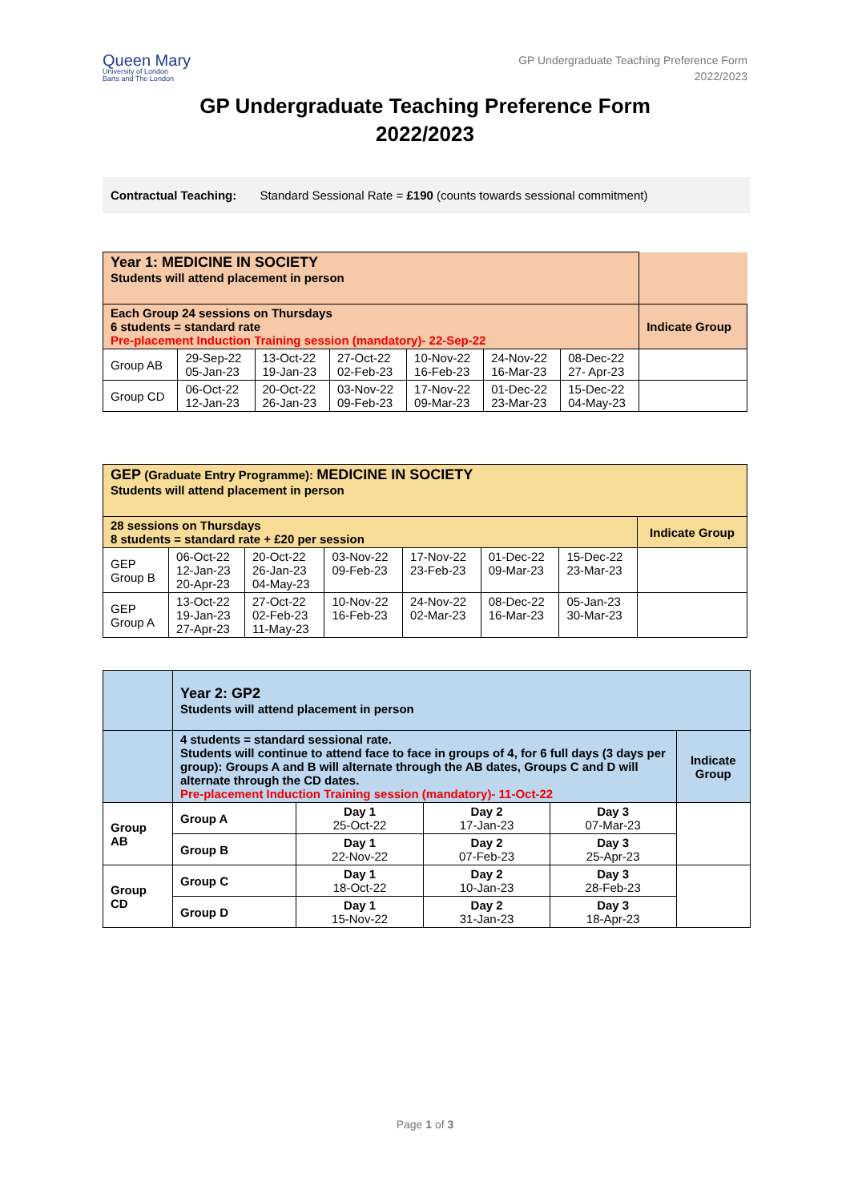Queen Mary
University of London
Barts and The London
GP Undergraduate Teaching Preference Form
2022/2023
GP Undergraduate Teaching Preference Form
2022/2023
Contractual Teaching: Standard Sessional Rate = £190 (counts towards sessional commitment)
| Year 1: MEDICINE IN SOCIETY Students will attend placement in person | | | | | | | |
| Each Group 24 sessions on Thursdays 6 students = standard rate Pre-placement Induction Training session (mandatory)- 22-Sep-22 | | | | | | | Indicate Group |
| Group AB | 29-Sep-22 05-Jan-23 | 13-Oct-22 19-Jan-23 | 27-Oct-22 02-Feb-23 | 10-Nov-22 16-Feb-23 | 24-Nov-22 16-Mar-23 | 08-Dec-22 27- Apr-23 | |
| Group CD | 06-Oct-22 12-Jan-23 | 20-Oct-22 26-Jan-23 | 03-Nov-22 09-Feb-23 | 17-Nov-22 09-Mar-23 | 01-Dec-22 23-Mar-23 | 15-Dec-22 04-May-23 | |
| GEP (Graduate Entry Programme): MEDICINE IN SOCIETY Students will attend placement in person | | | | | | | |
| 28 sessions on Thursdays 8 students = standard rate + £20 per session | | | | | | | Indicate Group |
| GEP Group B | 06-Oct-22 12-Jan-23 20-Apr-23 | 20-Oct-22 26-Jan-23 04-May-23 | 03-Nov-22 09-Feb-23 | 17-Nov-22 23-Feb-23 | 01-Dec-22 09-Mar-23 | 15-Dec-22 23-Mar-23 | |
| GEP Group A | 13-Oct-22 19-Jan-23 27-Apr-23 | 27-Oct-22 02-Feb-23 11-May-23 | 10-Nov-22 16-Feb-23 | 24-Nov-22 02-Mar-23 | 08-Dec-22 16-Mar-23 | 05-Jan-23 30-Mar-23 | |
| | Year 2: GP2 Students will attend placement in person | | | | |
| | 4 students = standard sessional rate. Students will continue to attend face to face in groups of 4, for 6 full days (3 days per group): Groups A and B will alternate through the AB dates, Groups C and D will alternate through the CD dates. Pre-placement Induction Training session (mandatory)- 11-Oct-22 | | | | Indicate Group |
| Group AB | Group A | Day 1 25-Oct-22 | Day 2 17-Jan-23 | Day 3 07-Mar-23 | |
| | Group B | Day 1 22-Nov-22 | Day 2 07-Feb-23 | Day 3 25-Apr-23 | |
| Group CD | Group C | Day 1 18-Oct-22 | Day 2 10-Jan-23 | Day 3 28-Feb-23 | |
| | Group D | Day 1 15-Nov-22 | Day 2 31-Jan-23 | Day 3 18-Apr-23 | |
Page 1 of 3